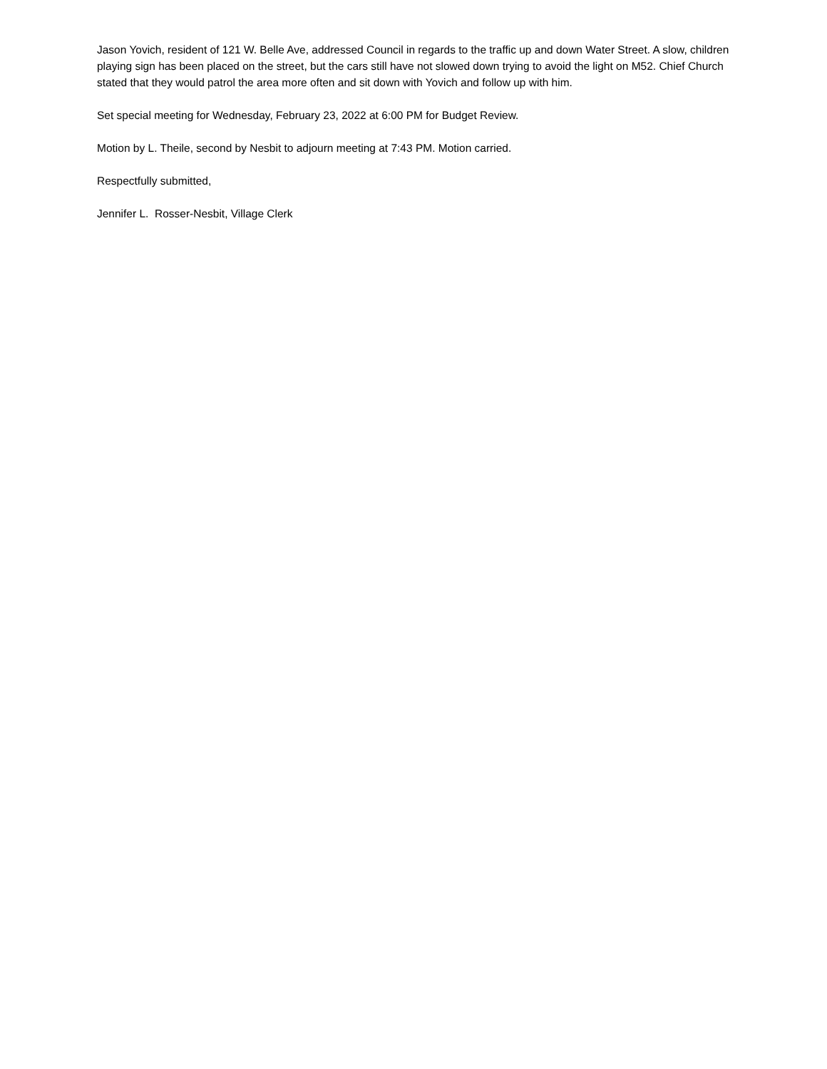Jason Yovich, resident of 121 W. Belle Ave, addressed Council in regards to the traffic up and down Water Street. A slow, children playing sign has been placed on the street, but the cars still have not slowed down trying to avoid the light on M52. Chief Church stated that they would patrol the area more often and sit down with Yovich and follow up with him.
Set special meeting for Wednesday, February 23, 2022 at 6:00 PM for Budget Review.
Motion by L. Theile, second by Nesbit to adjourn meeting at 7:43 PM. Motion carried.
Respectfully submitted,
Jennifer L. Rosser-Nesbit, Village Clerk